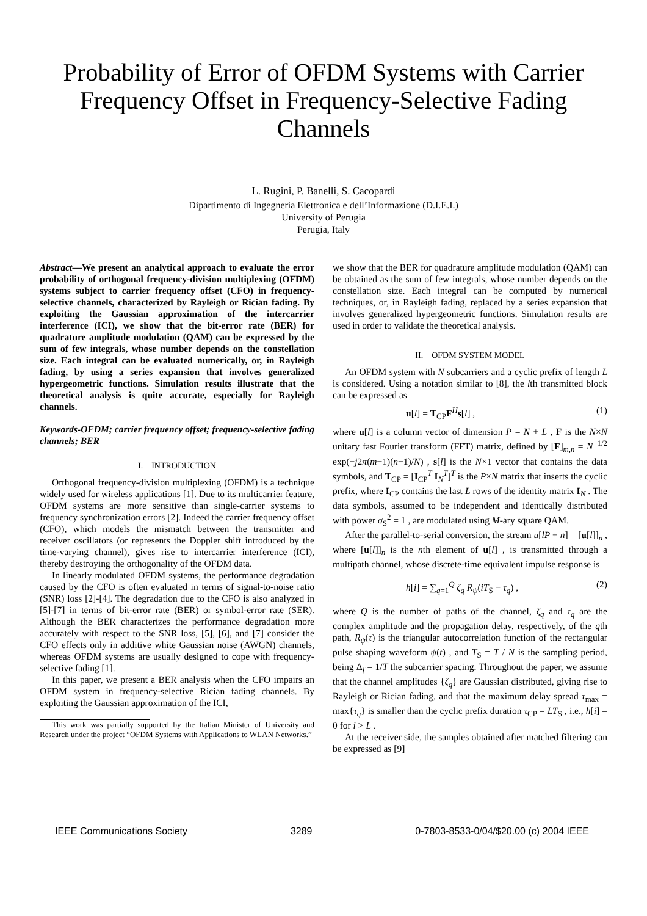Probability of Error of OFDM Systems with Carrier Frequency Offset in Frequency-Selective Fading Channels
L. Rugini, P. Banelli, S. Cacopardi
Dipartimento di Ingegneria Elettronica e dell’Informazione (D.I.E.I.)
University of Perugia
Perugia, Italy
Abstract—We present an analytical approach to evaluate the error probability of orthogonal frequency-division multiplexing (OFDM) systems subject to carrier frequency offset (CFO) in frequency-selective channels, characterized by Rayleigh or Rician fading. By exploiting the Gaussian approximation of the intercarrier interference (ICI), we show that the bit-error rate (BER) for quadrature amplitude modulation (QAM) can be expressed by the sum of few integrals, whose number depends on the constellation size. Each integral can be evaluated numerically, or, in Rayleigh fading, by using a series expansion that involves generalized hypergeometric functions. Simulation results illustrate that the theoretical analysis is quite accurate, especially for Rayleigh channels.
Keywords-OFDM; carrier frequency offset; frequency-selective fading channels; BER
I. INTRODUCTION
Orthogonal frequency-division multiplexing (OFDM) is a technique widely used for wireless applications [1]. Due to its multicarrier feature, OFDM systems are more sensitive than single-carrier systems to frequency synchronization errors [2]. Indeed the carrier frequency offset (CFO), which models the mismatch between the transmitter and receiver oscillators (or represents the Doppler shift introduced by the time-varying channel), gives rise to intercarrier interference (ICI), thereby destroying the orthogonality of the OFDM data.
In linearly modulated OFDM systems, the performance degradation caused by the CFO is often evaluated in terms of signal-to-noise ratio (SNR) loss [2]-[4]. The degradation due to the CFO is also analyzed in [5]-[7] in terms of bit-error rate (BER) or symbol-error rate (SER). Although the BER characterizes the performance degradation more accurately with respect to the SNR loss, [5], [6], and [7] consider the CFO effects only in additive white Gaussian noise (AWGN) channels, whereas OFDM systems are usually designed to cope with frequency-selective fading [1].
In this paper, we present a BER analysis when the CFO impairs an OFDM system in frequency-selective Rician fading channels. By exploiting the Gaussian approximation of the ICI,
This work was partially supported by the Italian Minister of University and Research under the project “OFDM Systems with Applications to WLAN Networks.”
we show that the BER for quadrature amplitude modulation (QAM) can be obtained as the sum of few integrals, whose number depends on the constellation size. Each integral can be computed by numerical techniques, or, in Rayleigh fading, replaced by a series expansion that involves generalized hypergeometric functions. Simulation results are used in order to validate the theoretical analysis.
II. OFDM SYSTEM MODEL
An OFDM system with N subcarriers and a cyclic prefix of length L is considered. Using a notation similar to [8], the lth transmitted block can be expressed as
u[l] = T<sub>CP</sub>F<sup>H</sup>s[l] , (1)
where u[l] is a column vector of dimension P = N + L , F is the N×N unitary fast Fourier transform (FFT) matrix, defined by [F]<sub>m,n</sub> = N<sup>−1/2</sup> exp(−j2π(m−1)(n−1)/N) , s[l] is the N×1 vector that contains the data symbols, and T<sub>CP</sub> = [I<sub>CP</sub><sup>T</sup> I<sub>N</sub><sup>T</sup>]<sup>T</sup> is the P×N matrix that inserts the cyclic prefix, where I<sub>CP</sub> contains the last L rows of the identity matrix I<sub>N</sub> . The data symbols, assumed to be independent and identically distributed with power σ<sub>S</sub><sup>2</sup> = 1 , are modulated using M-ary square QAM.
After the parallel-to-serial conversion, the stream u[lP + n] = [u[l]]<sub>n</sub> , where [u[l]]<sub>n</sub> is the nth element of u[l] , is transmitted through a multipath channel, whose discrete-time equivalent impulse response is
h[i] = ∑<sub>q=1</sub><sup>Q</sup> ζ<sub>q</sub> R<sub>ψ</sub>(iT<sub>S</sub> − τ<sub>q</sub>) , (2)
where Q is the number of paths of the channel, ζ<sub>q</sub> and τ<sub>q</sub> are the complex amplitude and the propagation delay, respectively, of the qth path, R<sub>ψ</sub>(τ) is the triangular autocorrelation function of the rectangular pulse shaping waveform ψ(t) , and T<sub>S</sub> = T / N is the sampling period, being Δ<sub>f</sub> = 1/T the subcarrier spacing. Throughout the paper, we assume that the channel amplitudes {ζ<sub>q</sub>} are Gaussian distributed, giving rise to Rayleigh or Rician fading, and that the maximum delay spread τ<sub>max</sub> = max{τ<sub>q</sub>} is smaller than the cyclic prefix duration τ<sub>CP</sub> = LT<sub>S</sub> , i.e., h[i] = 0 for i > L .
At the receiver side, the samples obtained after matched filtering can be expressed as [9]
IEEE Communications Society 3289 0-7803-8533-0/04/$20.00 (c) 2004 IEEE